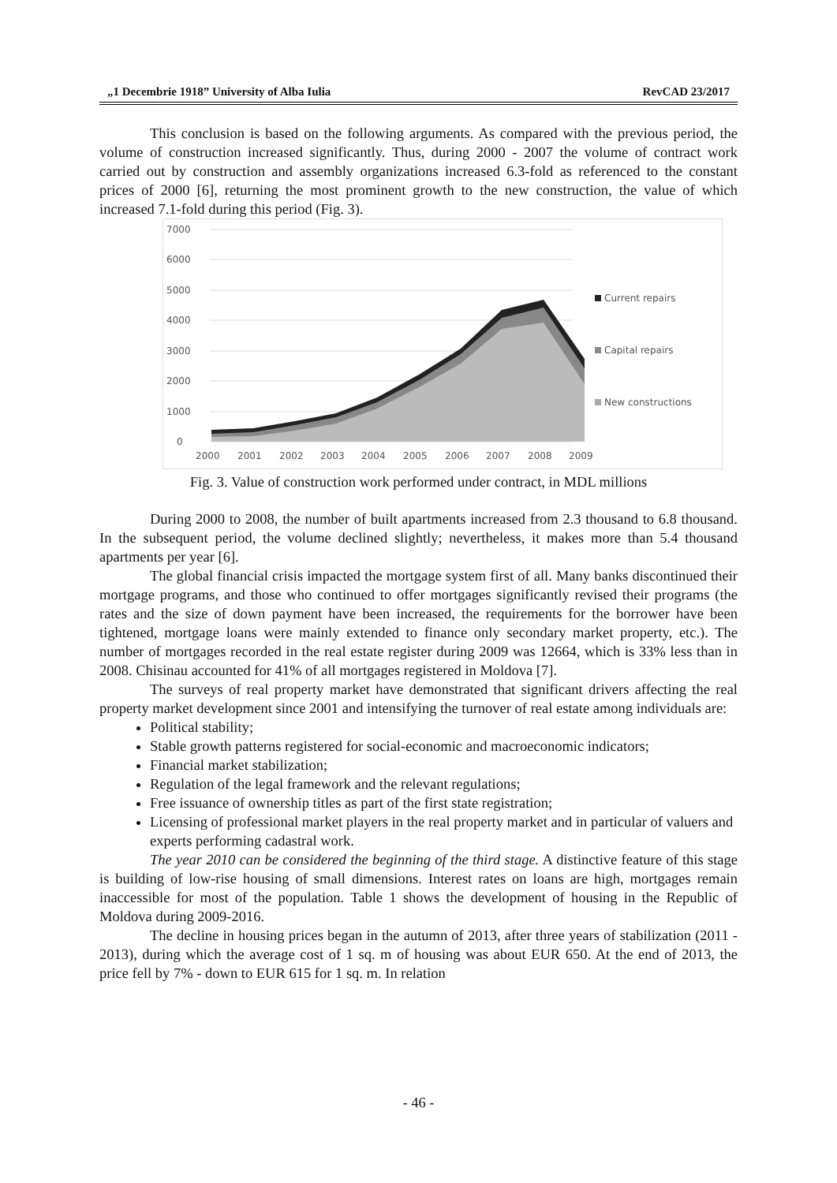„1 Decembrie 1918” University of Alba Iulia RevCAD 23/2017
This conclusion is based on the following arguments. As compared with the previous period, the volume of construction increased significantly. Thus, during 2000 - 2007 the volume of contract work carried out by construction and assembly organizations increased 6.3-fold as referenced to the constant prices of 2000 [6], returning the most prominent growth to the new construction, the value of which increased 7.1-fold during this period (Fig. 3).
7000
6000
5000
4000
3000
2000
1000
0
2000
2001
2002
2003
2004
2005
2006
2007
2008
2009
Current repairs
Capital repairs
New constructions
Fig. 3. Value of construction work performed under contract, in MDL millions
During 2000 to 2008, the number of built apartments increased from 2.3 thousand to 6.8 thousand. In the subsequent period, the volume declined slightly; nevertheless, it makes more than 5.4 thousand apartments per year [6].
The global financial crisis impacted the mortgage system first of all. Many banks discontinued their mortgage programs, and those who continued to offer mortgages significantly revised their programs (the rates and the size of down payment have been increased, the requirements for the borrower have been tightened, mortgage loans were mainly extended to finance only secondary market property, etc.). The number of mortgages recorded in the real estate register during 2009 was 12664, which is 33% less than in 2008. Chisinau accounted for 41% of all mortgages registered in Moldova [7].
The surveys of real property market have demonstrated that significant drivers affecting the real property market development since 2001 and intensifying the turnover of real estate among individuals are:
Political stability;
Stable growth patterns registered for social-economic and macroeconomic indicators;
Financial market stabilization;
Regulation of the legal framework and the relevant regulations;
Free issuance of ownership titles as part of the first state registration;
Licensing of professional market players in the real property market and in particular of valuers and experts performing cadastral work.
The year 2010 can be considered the beginning of the third stage. A distinctive feature of this stage is building of low-rise housing of small dimensions. Interest rates on loans are high, mortgages remain inaccessible for most of the population. Table 1 shows the development of housing in the Republic of Moldova during 2009-2016.
The decline in housing prices began in the autumn of 2013, after three years of stabilization (2011 - 2013), during which the average cost of 1 sq. m of housing was about EUR 650. At the end of 2013, the price fell by 7% - down to EUR 615 for 1 sq. m. In relation
- 46 -